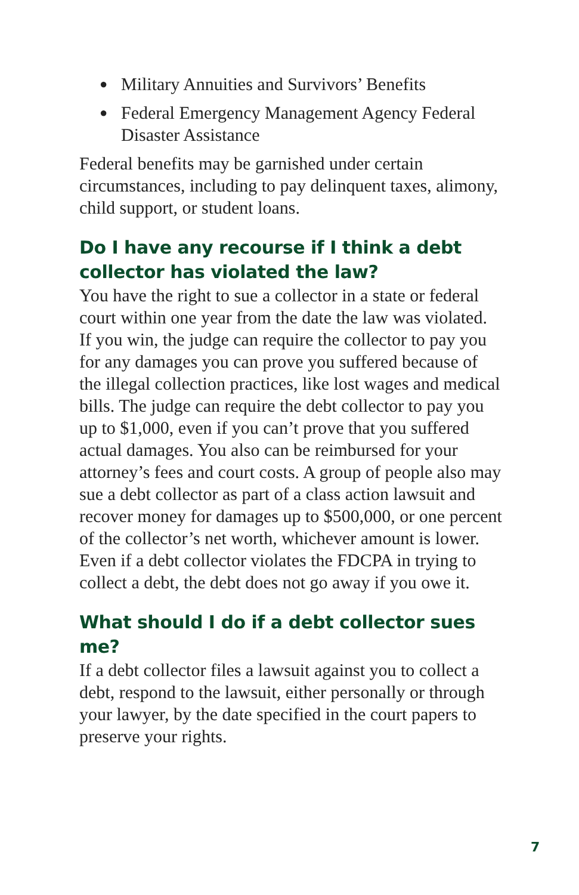● Military Annuities and Survivors’ Benefits
● Federal Emergency Management Agency Federal Disaster Assistance
Federal benefits may be garnished under certain circumstances, including to pay delinquent taxes, alimony, child support, or student loans.
Do I have any recourse if I think a debt collector has violated the law?
You have the right to sue a collector in a state or federal court within one year from the date the law was violated. If you win, the judge can require the collector to pay you for any damages you can prove you suffered because of the illegal collection practices, like lost wages and medical bills. The judge can require the debt collector to pay you up to $1,000, even if you can’t prove that you suffered actual damages. You also can be reimbursed for your attorney’s fees and court costs. A group of people also may sue a debt collector as part of a class action lawsuit and recover money for damages up to $500,000, or one percent of the collector’s net worth, whichever amount is lower. Even if a debt collector violates the FDCPA in trying to collect a debt, the debt does not go away if you owe it.
What should I do if a debt collector sues me?
If a debt collector files a lawsuit against you to collect a debt, respond to the lawsuit, either personally or through your lawyer, by the date specified in the court papers to preserve your rights.
7